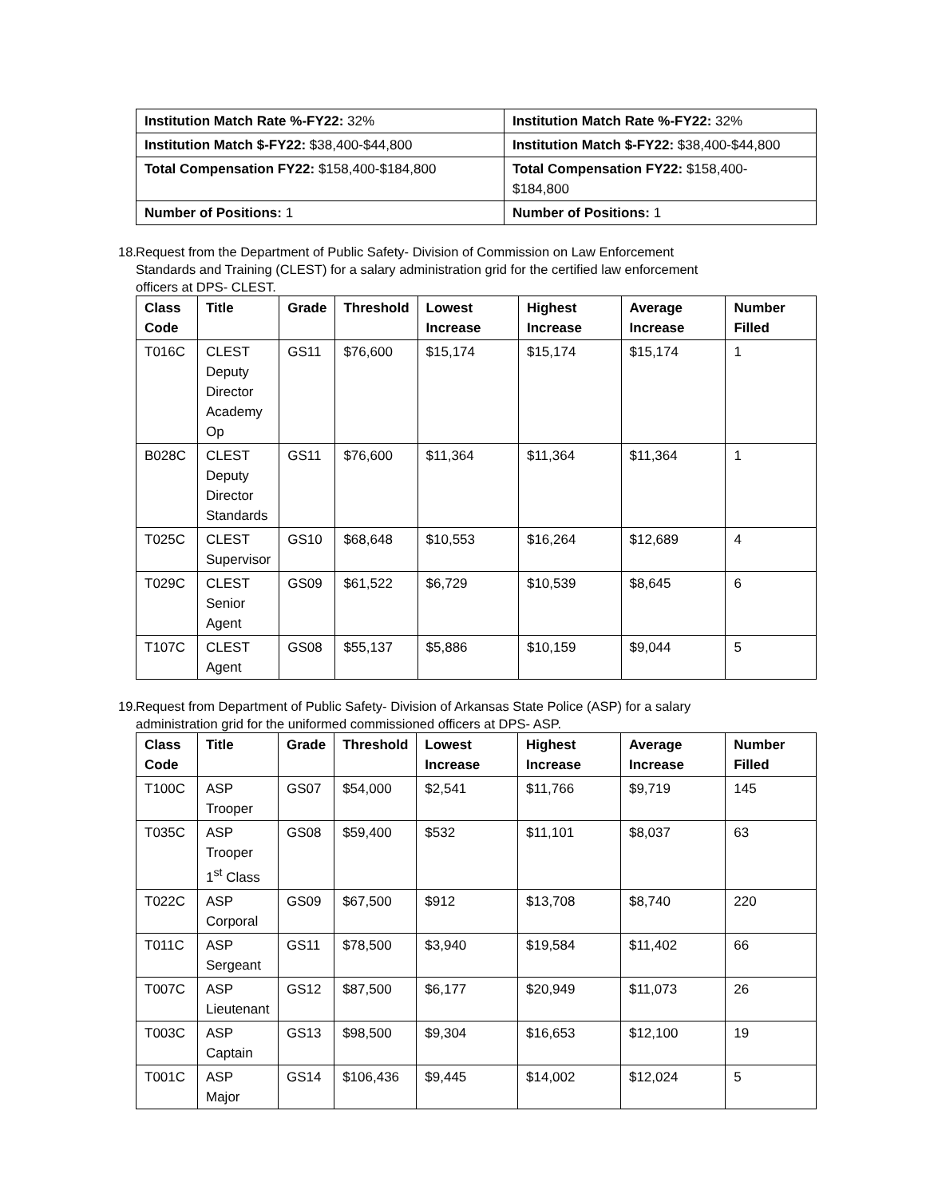| Institution Match Rate %-FY22: 32% | Institution Match Rate %-FY22: 32% |
| Institution Match $-FY22: $38,400-$44,800 | Institution Match $-FY22: $38,400-$44,800 |
| Total Compensation FY22: $158,400-$184,800 | Total Compensation FY22: $158,400- $184,800 |
| Number of Positions: 1 | Number of Positions: 1 |
18. Request from the Department of Public Safety- Division of Commission on Law Enforcement
Standards and Training (CLEST) for a salary administration grid for the certified law enforcement
officers at DPS- CLEST.
| Class Code | Title | Grade | Threshold | Lowest Increase | Highest Increase | Average Increase | Number Filled |
| --- | --- | --- | --- | --- | --- | --- | --- |
| T016C | CLEST Deputy Director Academy Op | GS11 | $76,600 | $15,174 | $15,174 | $15,174 | 1 |
| B028C | CLEST Deputy Director Standards | GS11 | $76,600 | $11,364 | $11,364 | $11,364 | 1 |
| T025C | CLEST Supervisor | GS10 | $68,648 | $10,553 | $16,264 | $12,689 | 4 |
| T029C | CLEST Senior Agent | GS09 | $61,522 | $6,729 | $10,539 | $8,645 | 6 |
| T107C | CLEST Agent | GS08 | $55,137 | $5,886 | $10,159 | $9,044 | 5 |
19. Request from Department of Public Safety- Division of Arkansas State Police (ASP) for a salary
administration grid for the uniformed commissioned officers at DPS- ASP.
| Class Code | Title | Grade | Threshold | Lowest Increase | Highest Increase | Average Increase | Number Filled |
| --- | --- | --- | --- | --- | --- | --- | --- |
| T100C | ASP Trooper | GS07 | $54,000 | $2,541 | $11,766 | $9,719 | 145 |
| T035C | ASP Trooper 1<sup>st</sup> Class | GS08 | $59,400 | $532 | $11,101 | $8,037 | 63 |
| T022C | ASP Corporal | GS09 | $67,500 | $912 | $13,708 | $8,740 | 220 |
| T011C | ASP Sergeant | GS11 | $78,500 | $3,940 | $19,584 | $11,402 | 66 |
| T007C | ASP Lieutenant | GS12 | $87,500 | $6,177 | $20,949 | $11,073 | 26 |
| T003C | ASP Captain | GS13 | $98,500 | $9,304 | $16,653 | $12,100 | 19 |
| T001C | ASP Major | GS14 | $106,436 | $9,445 | $14,002 | $12,024 | 5 |